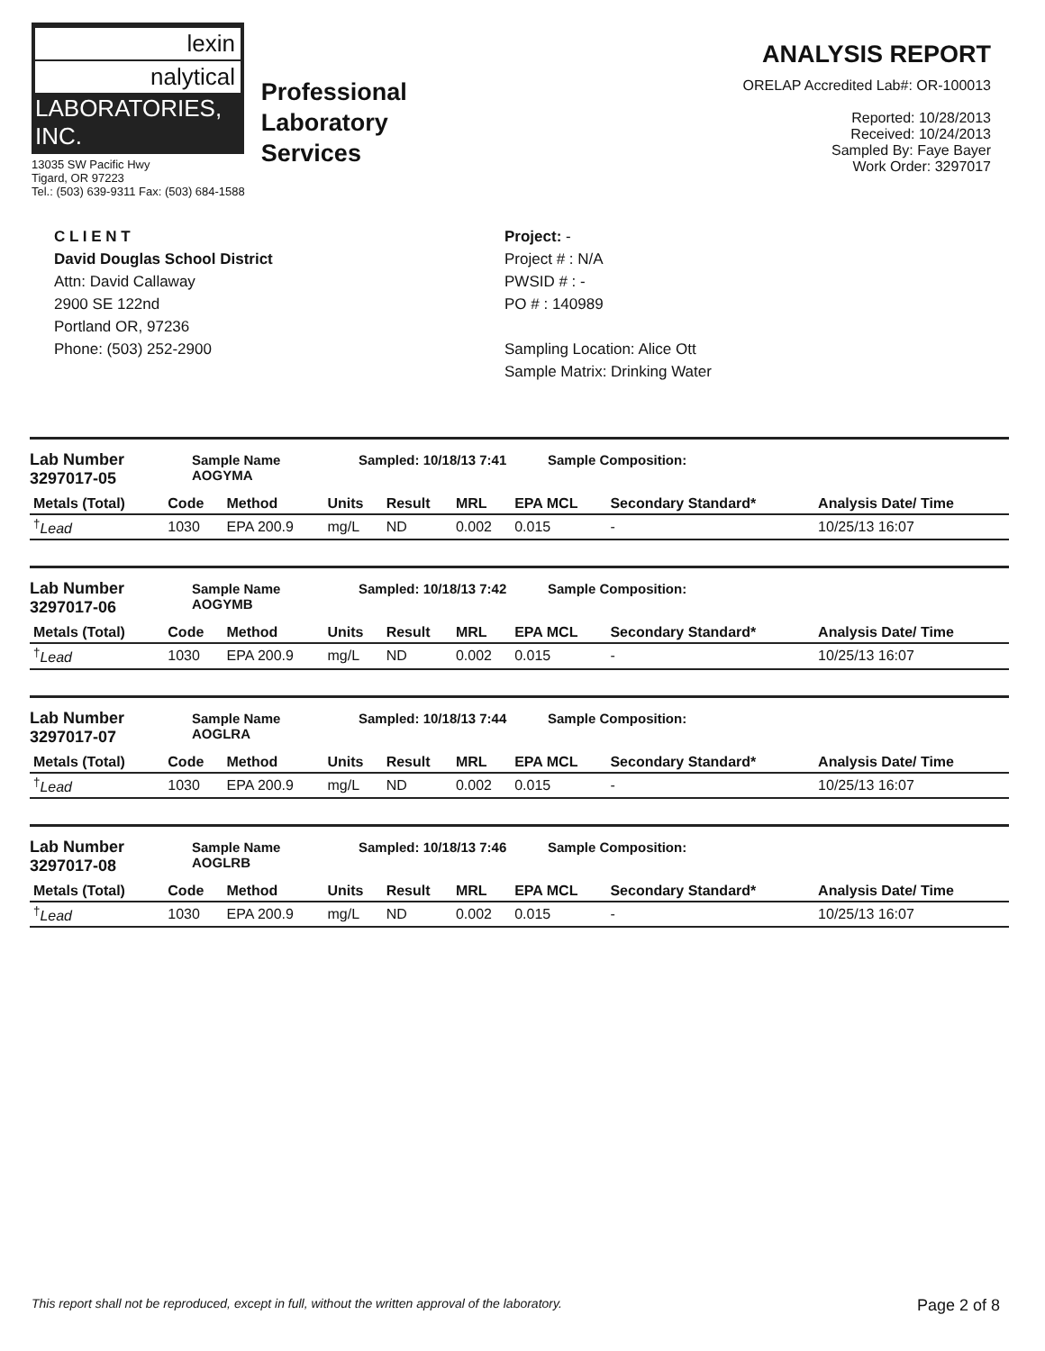lexin
nalytical
LABORATORIES, INC.
13035 SW Pacific Hwy
Tigard, OR 97223
Tel.: (503) 639-9311 Fax: (503) 684-1588
Professional
Laboratory
Services
ANALYSIS REPORT
ORELAP Accredited Lab#: OR-100013
Reported: 10/28/2013
Received: 10/24/2013
Sampled By: Faye Bayer
Work Order: 3297017
C L I E N T
David Douglas School District
Attn: David Callaway
2900 SE 122nd
Portland OR, 97236
Phone: (503) 252-2900
Project: -
Project # : N/A
PWSID # : -
PO # : 140989
Sampling Location: Alice Ott
Sample Matrix: Drinking Water
Lab Number
3297017-05 Sample Name
AOGYMA Sampled: 10/18/13 7:41 Sample Composition:
| Metals (Total) | Code | Method | Units | Result | MRL | EPA MCL | Secondary Standard* | Analysis Date/ Time |
| --- | --- | --- | --- | --- | --- | --- | --- | --- |
| <sup>†</sup> Lead | 1030 | EPA 200.9 | mg/L | ND | 0.002 | 0.015 | - | 10/25/13 16:07 |
Lab Number
3297017-06 Sample Name
AOGYMB Sampled: 10/18/13 7:42 Sample Composition:
| Metals (Total) | Code | Method | Units | Result | MRL | EPA MCL | Secondary Standard* | Analysis Date/ Time |
| --- | --- | --- | --- | --- | --- | --- | --- | --- |
| <sup>†</sup> Lead | 1030 | EPA 200.9 | mg/L | ND | 0.002 | 0.015 | - | 10/25/13 16:07 |
Lab Number
3297017-07 Sample Name
AOGLRA Sampled: 10/18/13 7:44 Sample Composition:
| Metals (Total) | Code | Method | Units | Result | MRL | EPA MCL | Secondary Standard* | Analysis Date/ Time |
| --- | --- | --- | --- | --- | --- | --- | --- | --- |
| <sup>†</sup> Lead | 1030 | EPA 200.9 | mg/L | ND | 0.002 | 0.015 | - | 10/25/13 16:07 |
Lab Number
3297017-08 Sample Name
AOGLRB Sampled: 10/18/13 7:46 Sample Composition:
| Metals (Total) | Code | Method | Units | Result | MRL | EPA MCL | Secondary Standard* | Analysis Date/ Time |
| --- | --- | --- | --- | --- | --- | --- | --- | --- |
| <sup>†</sup> Lead | 1030 | EPA 200.9 | mg/L | ND | 0.002 | 0.015 | - | 10/25/13 16:07 |
This report shall not be reproduced, except in full, without the written approval of the laboratory. Page 2 of 8